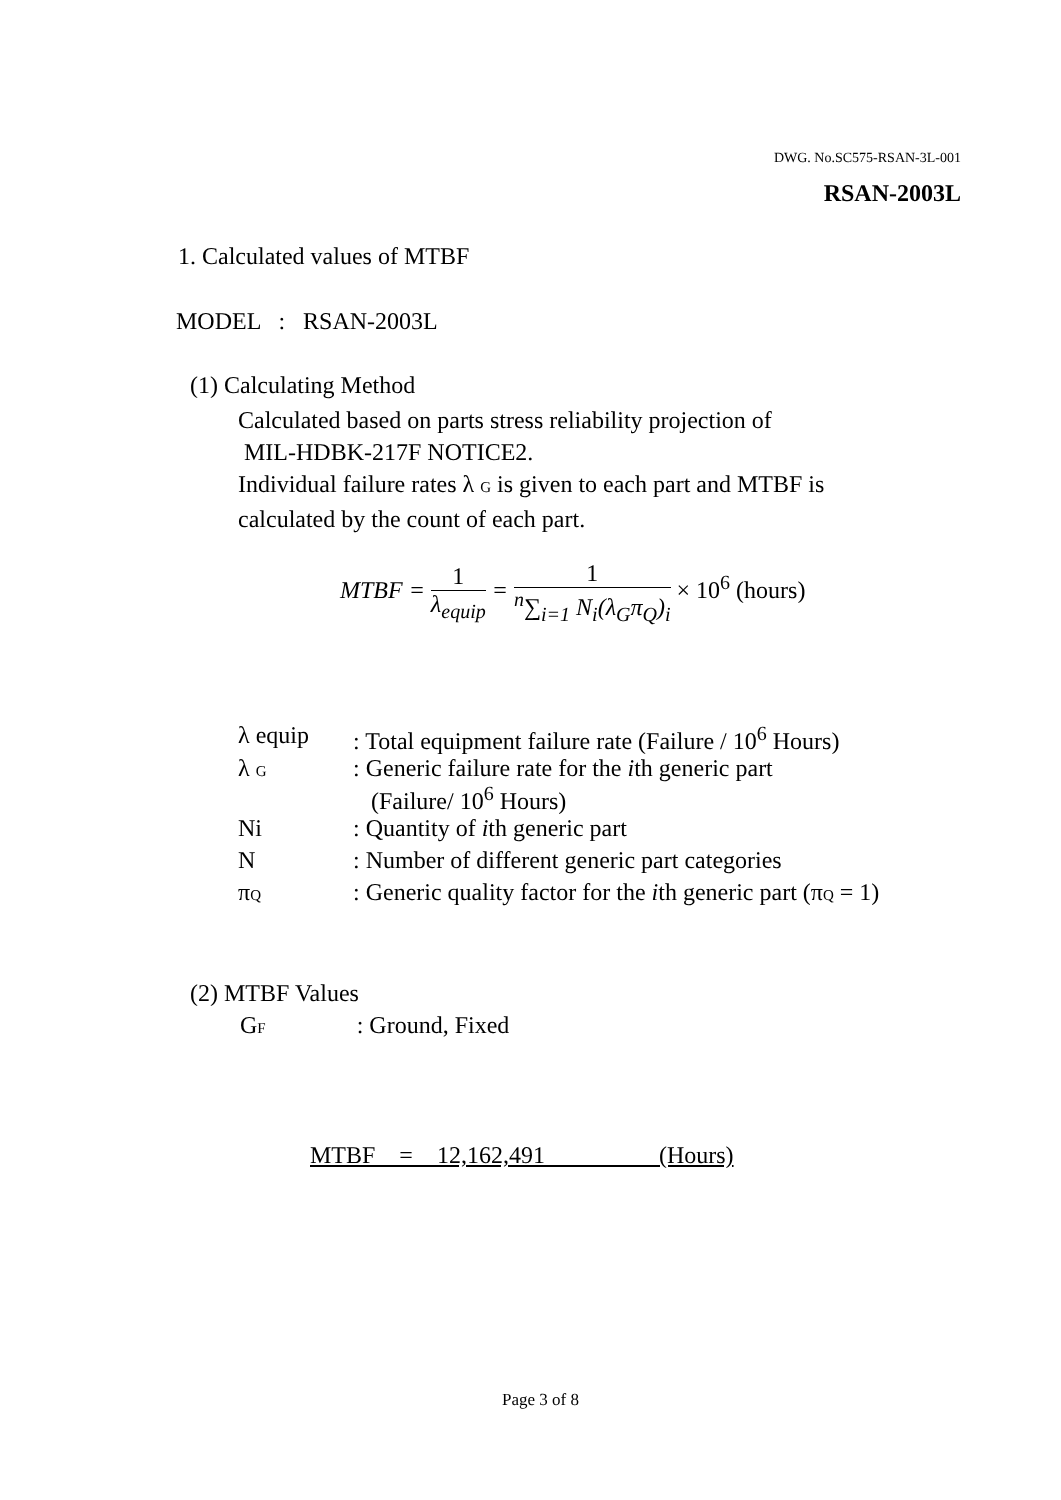DWG. No.SC575-RSAN-3L-001
RSAN-2003L
1. Calculated values of MTBF
MODEL : RSAN-2003L
(1) Calculating Method
Calculated based on parts stress reliability projection of
MIL-HDBK-217F NOTICE2.
Individual failure rates λ G is given to each part and MTBF is
calculated by the count of each part.
MTBF = 1 λ<sub>equip</sub> = 1 <sup>n</sup>∑<sub>i=1</sub> N<sub>i</sub>(λ<sub>G</sub>π<sub>Q</sub>)<sub>i</sub> × 10<sup>6</sup> (hours)
| λ equip | : Total equipment failure rate (Failure / 10<sup>6</sup> Hours) |
| λ G | : Generic failure rate for the i th generic part (Failure/ 10<sup>6</sup> Hours) |
| Ni | : Quantity of i th generic part |
| N | : Number of different generic part categories |
| π Q | : Generic quality factor for the i th generic part (π Q = 1) |
(2) MTBF Values
GF : Ground, Fixed
MTBF = 12,162,491 (Hours)
Page 3 of 8